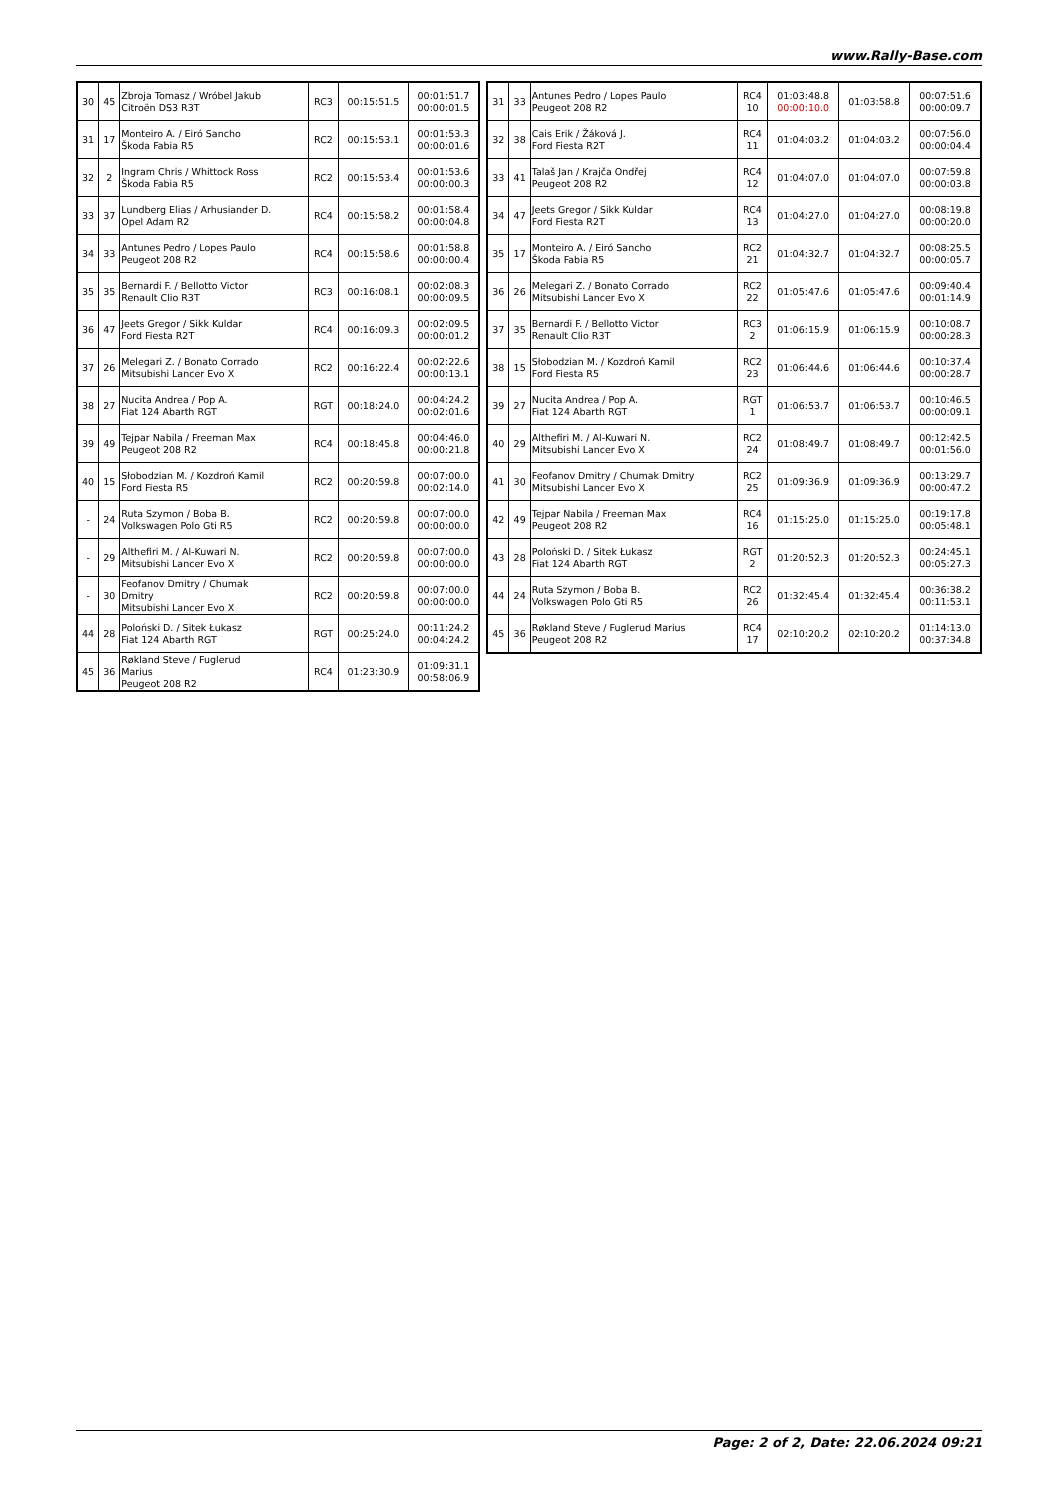www.Rally-Base.com
| 30 | 45 | Zbroja Tomasz / Wróbel Jakub Citroën DS3 R3T | RC3 | 00:15:51.5 | 00:01:51.7 00:00:01.5 |
| 31 | 17 | Monteiro A. / Eiró Sancho Škoda Fabia R5 | RC2 | 00:15:53.1 | 00:01:53.3 00:00:01.6 |
| 32 | 2 | Ingram Chris / Whittock Ross Škoda Fabia R5 | RC2 | 00:15:53.4 | 00:01:53.6 00:00:00.3 |
| 33 | 37 | Lundberg Elias / Arhusiander D. Opel Adam R2 | RC4 | 00:15:58.2 | 00:01:58.4 00:00:04.8 |
| 34 | 33 | Antunes Pedro / Lopes Paulo Peugeot 208 R2 | RC4 | 00:15:58.6 | 00:01:58.8 00:00:00.4 |
| 35 | 35 | Bernardi F. / Bellotto Victor Renault Clio R3T | RC3 | 00:16:08.1 | 00:02:08.3 00:00:09.5 |
| 36 | 47 | Jeets Gregor / Sikk Kuldar Ford Fiesta R2T | RC4 | 00:16:09.3 | 00:02:09.5 00:00:01.2 |
| 37 | 26 | Melegari Z. / Bonato Corrado Mitsubishi Lancer Evo X | RC2 | 00:16:22.4 | 00:02:22.6 00:00:13.1 |
| 38 | 27 | Nucita Andrea / Pop A. Fiat 124 Abarth RGT | RGT | 00:18:24.0 | 00:04:24.2 00:02:01.6 |
| 39 | 49 | Tejpar Nabila / Freeman Max Peugeot 208 R2 | RC4 | 00:18:45.8 | 00:04:46.0 00:00:21.8 |
| 40 | 15 | Słobodzian M. / Kozdroń Kamil Ford Fiesta R5 | RC2 | 00:20:59.8 | 00:07:00.0 00:02:14.0 |
| - | 24 | Ruta Szymon / Boba B. Volkswagen Polo Gti R5 | RC2 | 00:20:59.8 | 00:07:00.0 00:00:00.0 |
| - | 29 | Althefiri M. / Al-Kuwari N. Mitsubishi Lancer Evo X | RC2 | 00:20:59.8 | 00:07:00.0 00:00:00.0 |
| - | 30 | Feofanov Dmitry / Chumak Dmitry Mitsubishi Lancer Evo X | RC2 | 00:20:59.8 | 00:07:00.0 00:00:00.0 |
| 44 | 28 | Poloński D. / Sitek Łukasz Fiat 124 Abarth RGT | RGT | 00:25:24.0 | 00:11:24.2 00:04:24.2 |
| 45 | 36 | Røkland Steve / Fuglerud Marius Peugeot 208 R2 | RC4 | 01:23:30.9 | 01:09:31.1 00:58:06.9 |
| 31 | 33 | Antunes Pedro / Lopes Paulo Peugeot 208 R2 | RC4 10 | 01:03:48.8 00:00:10.0 | 01:03:58.8 | 00:07:51.6 00:00:09.7 |
| 32 | 38 | Cais Erik / Žáková J. Ford Fiesta R2T | RC4 11 | 01:04:03.2 | 01:04:03.2 | 00:07:56.0 00:00:04.4 |
| 33 | 41 | Talaš Jan / Krajča Ondřej Peugeot 208 R2 | RC4 12 | 01:04:07.0 | 01:04:07.0 | 00:07:59.8 00:00:03.8 |
| 34 | 47 | Jeets Gregor / Sikk Kuldar Ford Fiesta R2T | RC4 13 | 01:04:27.0 | 01:04:27.0 | 00:08:19.8 00:00:20.0 |
| 35 | 17 | Monteiro A. / Eiró Sancho Škoda Fabia R5 | RC2 21 | 01:04:32.7 | 01:04:32.7 | 00:08:25.5 00:00:05.7 |
| 36 | 26 | Melegari Z. / Bonato Corrado Mitsubishi Lancer Evo X | RC2 22 | 01:05:47.6 | 01:05:47.6 | 00:09:40.4 00:01:14.9 |
| 37 | 35 | Bernardi F. / Bellotto Victor Renault Clio R3T | RC3 2 | 01:06:15.9 | 01:06:15.9 | 00:10:08.7 00:00:28.3 |
| 38 | 15 | Słobodzian M. / Kozdroń Kamil Ford Fiesta R5 | RC2 23 | 01:06:44.6 | 01:06:44.6 | 00:10:37.4 00:00:28.7 |
| 39 | 27 | Nucita Andrea / Pop A. Fiat 124 Abarth RGT | RGT 1 | 01:06:53.7 | 01:06:53.7 | 00:10:46.5 00:00:09.1 |
| 40 | 29 | Althefiri M. / Al-Kuwari N. Mitsubishi Lancer Evo X | RC2 24 | 01:08:49.7 | 01:08:49.7 | 00:12:42.5 00:01:56.0 |
| 41 | 30 | Feofanov Dmitry / Chumak Dmitry Mitsubishi Lancer Evo X | RC2 25 | 01:09:36.9 | 01:09:36.9 | 00:13:29.7 00:00:47.2 |
| 42 | 49 | Tejpar Nabila / Freeman Max Peugeot 208 R2 | RC4 16 | 01:15:25.0 | 01:15:25.0 | 00:19:17.8 00:05:48.1 |
| 43 | 28 | Poloński D. / Sitek Łukasz Fiat 124 Abarth RGT | RGT 2 | 01:20:52.3 | 01:20:52.3 | 00:24:45.1 00:05:27.3 |
| 44 | 24 | Ruta Szymon / Boba B. Volkswagen Polo Gti R5 | RC2 26 | 01:32:45.4 | 01:32:45.4 | 00:36:38.2 00:11:53.1 |
| 45 | 36 | Røkland Steve / Fuglerud Marius Peugeot 208 R2 | RC4 17 | 02:10:20.2 | 02:10:20.2 | 01:14:13.0 00:37:34.8 |
Page: 2 of 2, Date: 22.06.2024 09:21